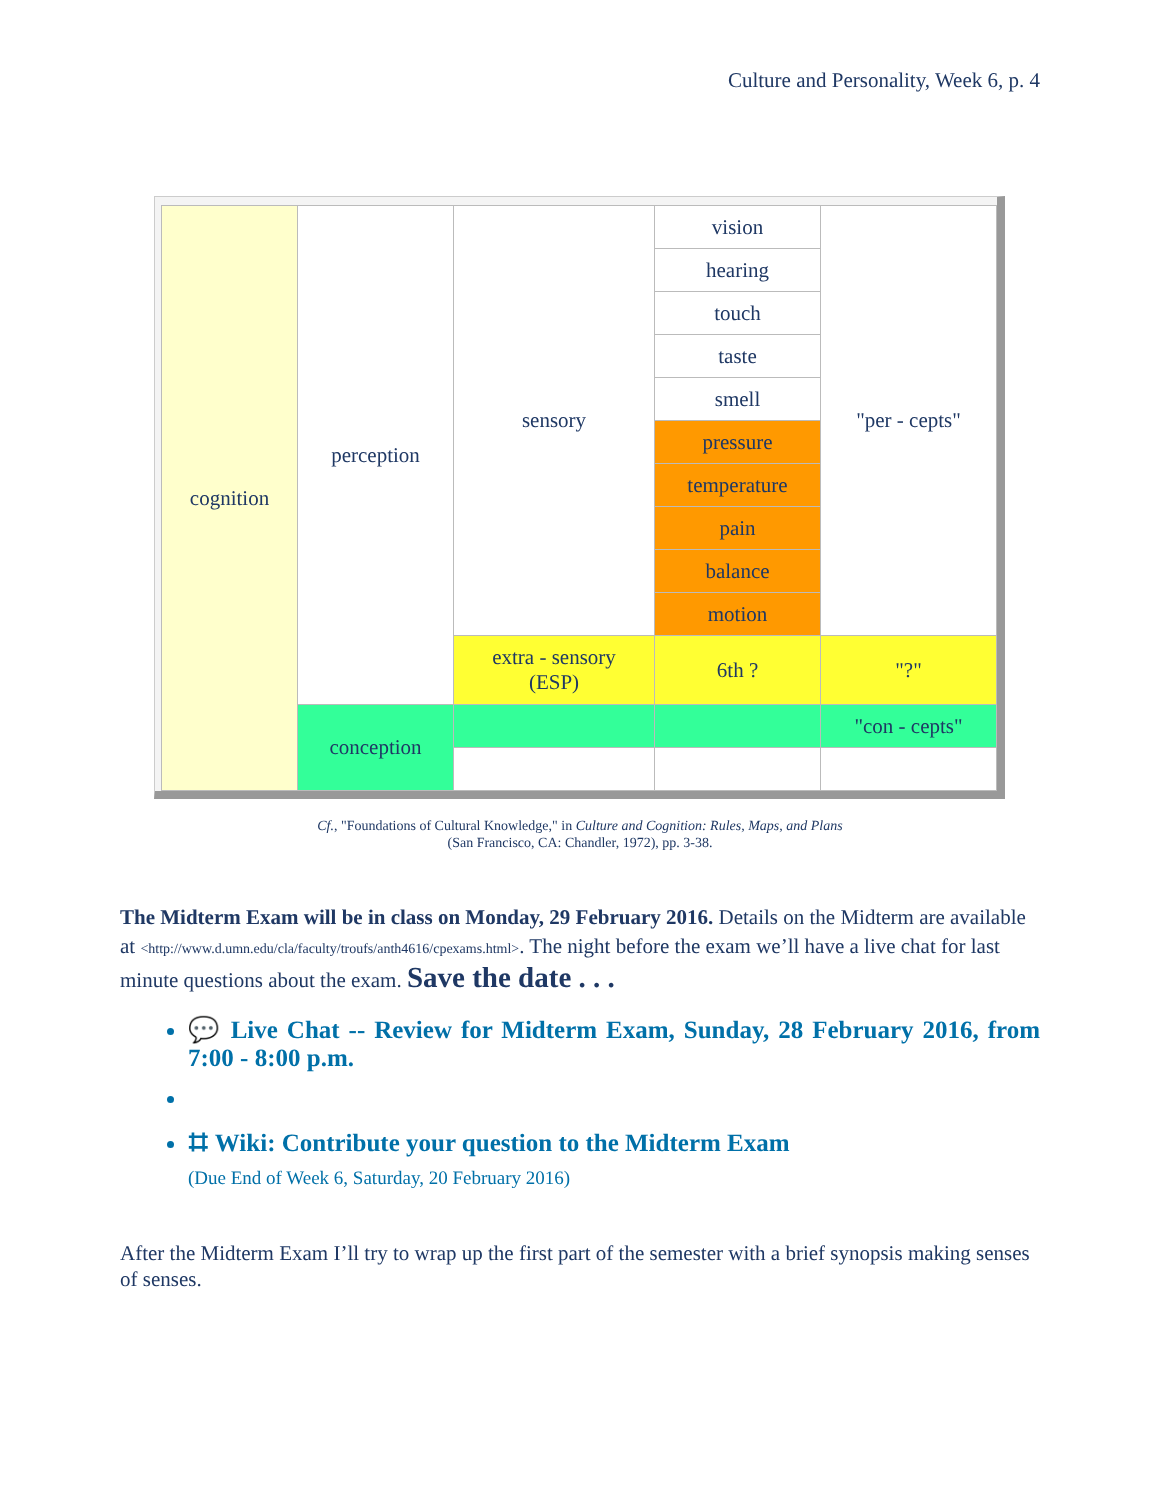Culture and Personality, Week 6, p. 4
| cognition | perception | sensory | vision | "per - cepts" |
| | | | hearing | |
| | | | touch | |
| | | | taste | |
| | | | smell | |
| | | | pressure | |
| | | | temperature | |
| | | | pain | |
| | | | balance | |
| | | | motion | |
| | | extra - sensory (ESP) | 6th ? | "?" |
| | conception | | | "con - cepts" |
Cf., "Foundations of Cultural Knowledge," in Culture and Cognition: Rules, Maps, and Plans
(San Francisco, CA: Chandler, 1972), pp. 3-38.
The Midterm Exam will be in class on Monday, 29 February 2016. Details on the Midterm are available at <http://www.d.umn.edu/cla/faculty/troufs/anth4616/cpexams.html>. The night before the exam we’ll have a live chat for last minute questions about the exam. Save the date . . .
💬 Live Chat -- Review for Midterm Exam, Sunday, 28 February 2016, from 7:00 - 8:00 p.m.
⌗ Wiki: Contribute your question to the Midterm Exam
(Due End of Week 6, Saturday, 20 February 2016)
After the Midterm Exam I’ll try to wrap up the first part of the semester with a brief synopsis making senses of senses.